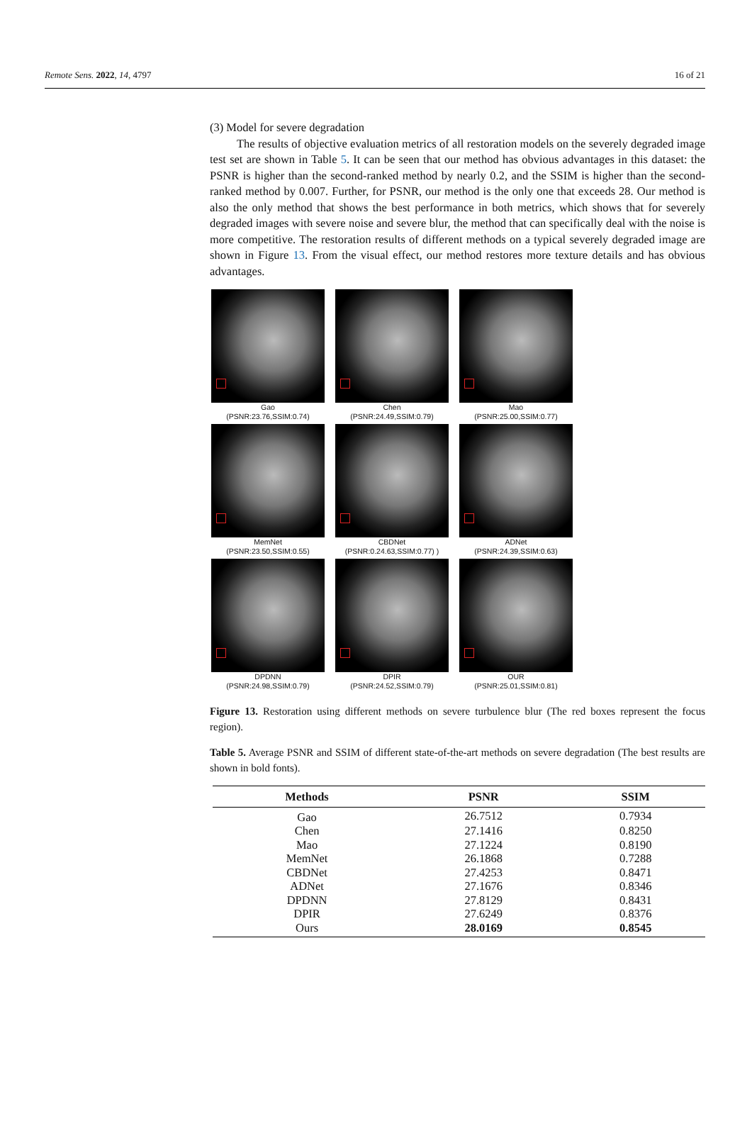Remote Sens. 2022, 14, 4797 16 of 21
(3) Model for severe degradation
The results of objective evaluation metrics of all restoration models on the severely degraded image test set are shown in Table 5. It can be seen that our method has obvious advantages in this dataset: the PSNR is higher than the second-ranked method by nearly 0.2, and the SSIM is higher than the second-ranked method by 0.007. Further, for PSNR, our method is the only one that exceeds 28. Our method is also the only method that shows the best performance in both metrics, which shows that for severely degraded images with severe noise and severe blur, the method that can specifically deal with the noise is more competitive. The restoration results of different methods on a typical severely degraded image are shown in Figure 13. From the visual effect, our method restores more texture details and has obvious advantages.
Gao
(PSNR:23.76,SSIM:0.74)
Chen
(PSNR:24.49,SSIM:0.79)
Mao
(PSNR:25.00,SSIM:0.77)
MemNet
(PSNR:23.50,SSIM:0.55)
CBDNet
(PSNR:0.24.63,SSIM:0.77) )
ADNet
(PSNR:24.39,SSIM:0.63)
DPDNN
(PSNR:24.98,SSIM:0.79)
DPIR
(PSNR:24.52,SSIM:0.79)
OUR
(PSNR:25.01,SSIM:0.81)
Figure 13. Restoration using different methods on severe turbulence blur (The red boxes represent the focus region).
Table 5. Average PSNR and SSIM of different state-of-the-art methods on severe degradation (The best results are shown in bold fonts).
| Methods | PSNR | SSIM |
| --- | --- | --- |
| Gao | 26.7512 | 0.7934 |
| Chen | 27.1416 | 0.8250 |
| Mao | 27.1224 | 0.8190 |
| MemNet | 26.1868 | 0.7288 |
| CBDNet | 27.4253 | 0.8471 |
| ADNet | 27.1676 | 0.8346 |
| DPDNN | 27.8129 | 0.8431 |
| DPIR | 27.6249 | 0.8376 |
| Ours | 28.0169 | 0.8545 |